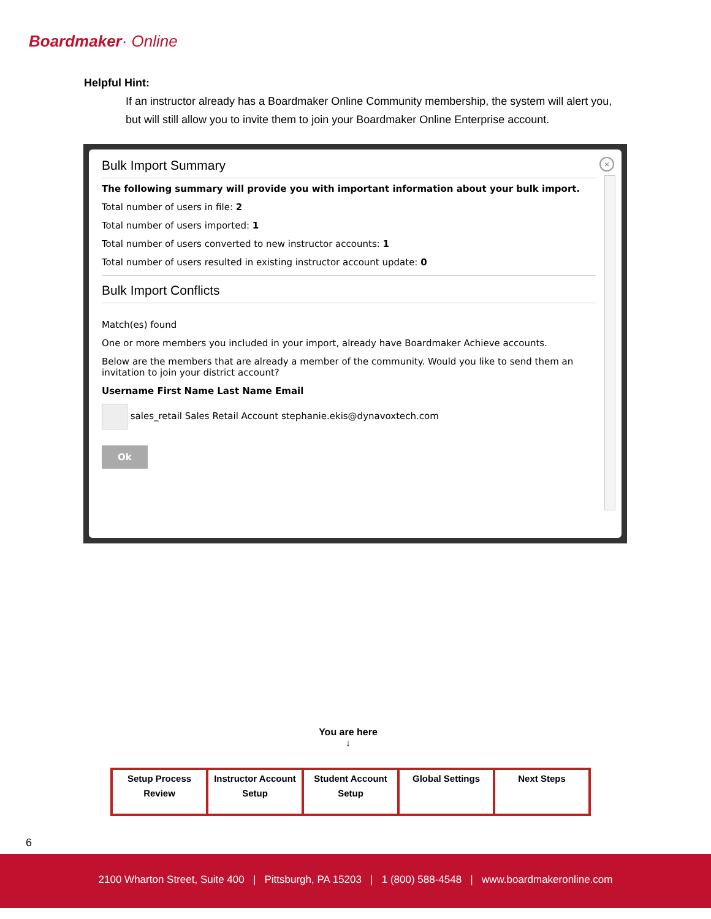Boardmaker· Online
Helpful Hint:
If an instructor already has a Boardmaker Online Community membership, the system will alert you, but will still allow you to invite them to join your Boardmaker Online Enterprise account.
×
Bulk Import Summary
The following summary will provide you with important information about your bulk import.
Total number of users in file: 2
Total number of users imported: 1
Total number of users converted to new instructor accounts: 1
Total number of users resulted in existing instructor account update: 0
Bulk Import Conflicts
Match(es) found
One or more members you included in your import, already have Boardmaker Achieve accounts.
Below are the members that are already a member of the community. Would you like to send them an invitation to join your district account?
Username First Name Last Name Email
sales_retail Sales Retail Account stephanie.ekis@dynavoxtech.com
Ok
You are here
↓
| Setup Process Review | Instructor Account Setup | Student Account Setup | Global Settings | Next Steps |
6
2100 Wharton Street, Suite 400 | Pittsburgh, PA 15203 | 1 (800) 588-4548 | www.boardmakeronline.com